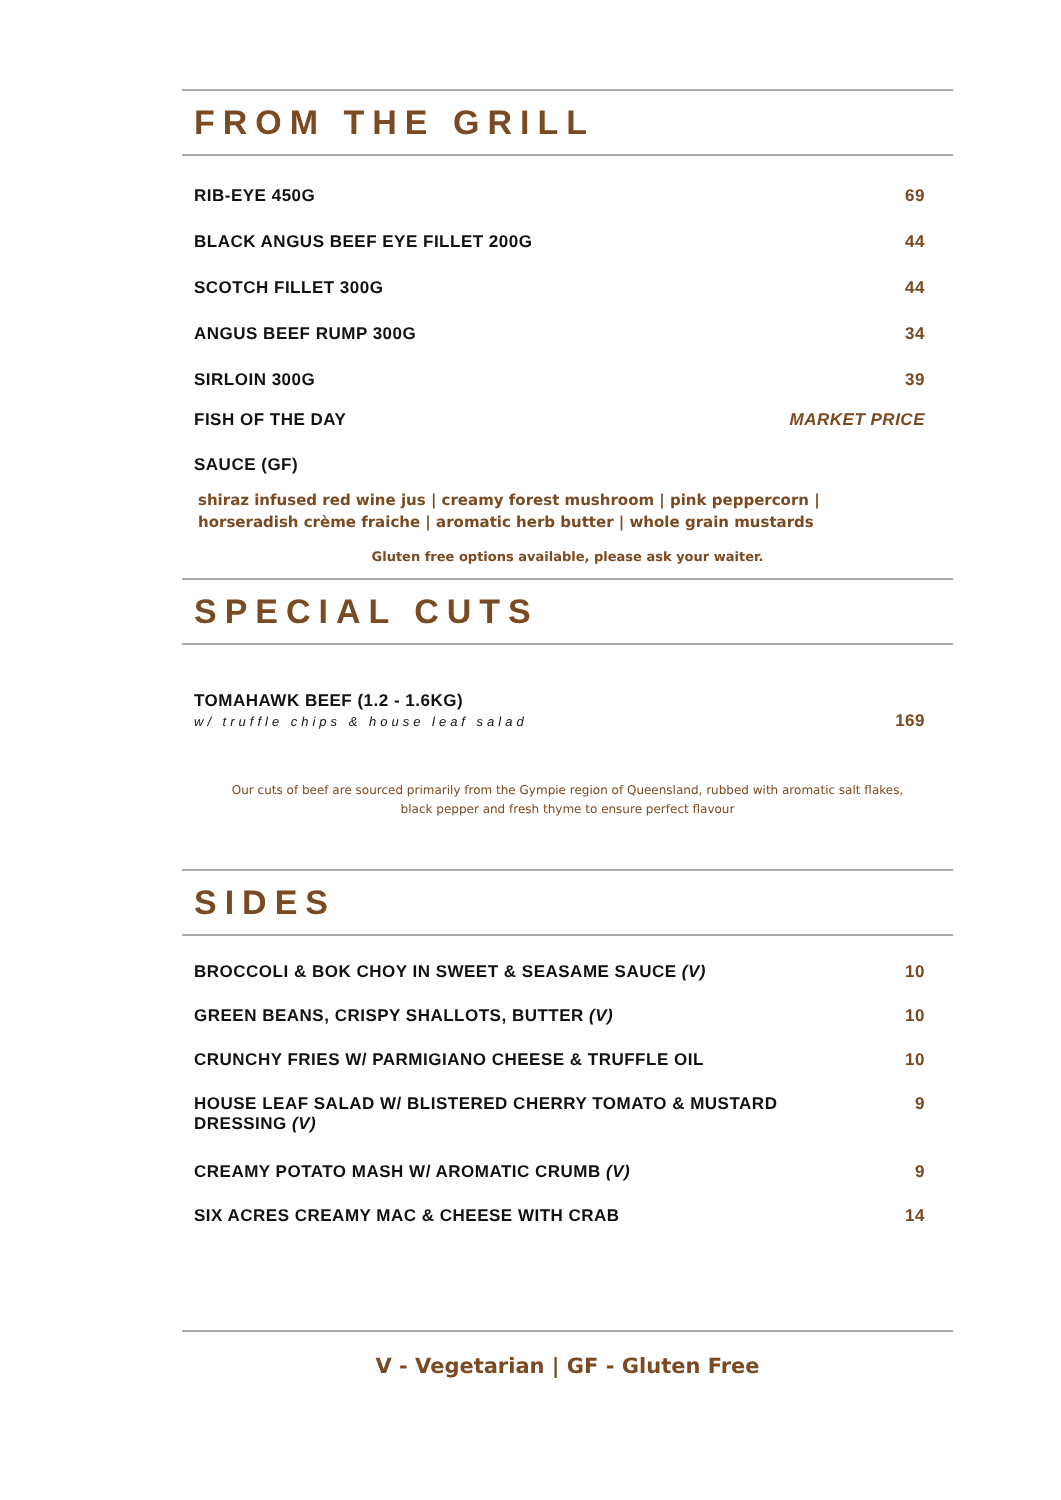FROM THE GRILL
RIB-EYE 450G 69
BLACK ANGUS BEEF EYE FILLET 200G 44
SCOTCH FILLET 300G 44
ANGUS BEEF RUMP 300G 34
SIRLOIN 300G 39
FISH OF THE DAY MARKET PRICE
SAUCE (GF)
shiraz infused red wine jus | creamy forest mushroom | pink peppercorn | horseradish crème fraiche | aromatic herb butter | whole grain mustards
Gluten free options available, please ask your waiter.
SPECIAL CUTS
TOMAHAWK BEEF (1.2 - 1.6KG)
w/ truffle chips & house leaf salad 169
Our cuts of beef are sourced primarily from the Gympie region of Queensland, rubbed with aromatic salt flakes, black pepper and fresh thyme to ensure perfect flavour
SIDES
BROCCOLI & BOK CHOY IN SWEET & SEASAME SAUCE (V) 10
GREEN BEANS, CRISPY SHALLOTS, BUTTER (V) 10
CRUNCHY FRIES W/ PARMIGIANO CHEESE & TRUFFLE OIL 10
HOUSE LEAF SALAD W/ BLISTERED CHERRY TOMATO & MUSTARD DRESSING (V) 9
CREAMY POTATO MASH W/ AROMATIC CRUMB (V) 9
SIX ACRES CREAMY MAC & CHEESE WITH CRAB 14
V - Vegetarian | GF - Gluten Free